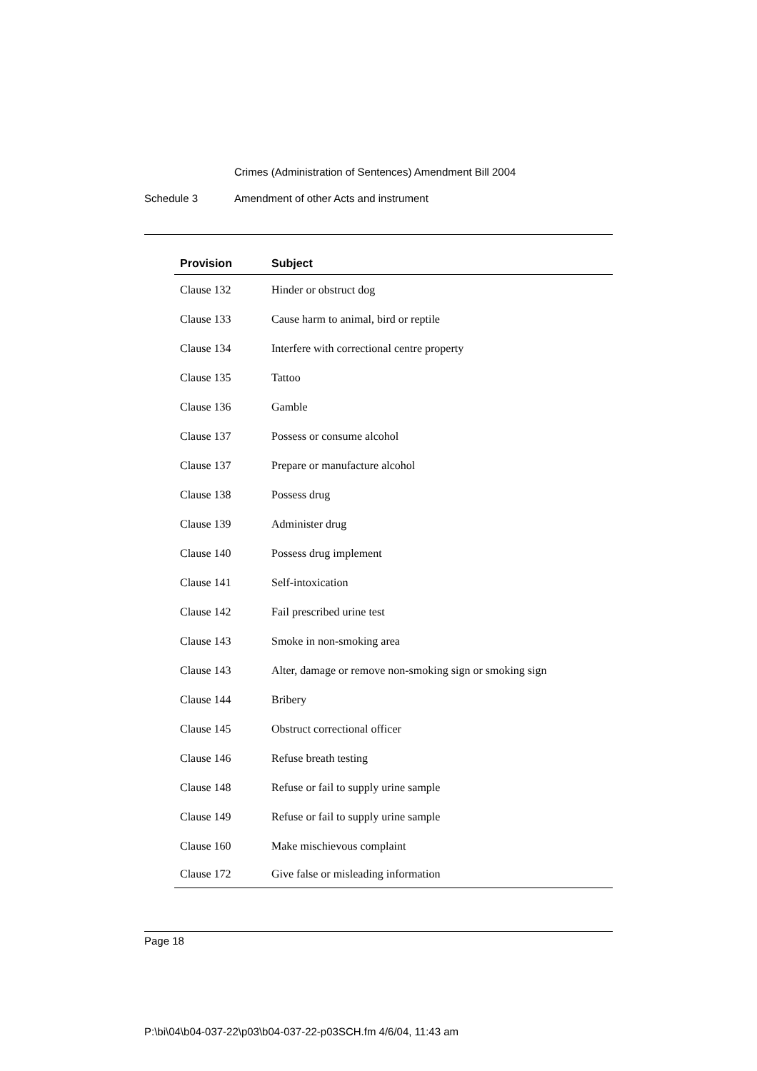Crimes (Administration of Sentences) Amendment Bill 2004
Schedule 3 Amendment of other Acts and instrument
| Provision | Subject |
| --- | --- |
| Clause 132 | Hinder or obstruct dog |
| Clause 133 | Cause harm to animal, bird or reptile |
| Clause 134 | Interfere with correctional centre property |
| Clause 135 | Tattoo |
| Clause 136 | Gamble |
| Clause 137 | Possess or consume alcohol |
| Clause 137 | Prepare or manufacture alcohol |
| Clause 138 | Possess drug |
| Clause 139 | Administer drug |
| Clause 140 | Possess drug implement |
| Clause 141 | Self-intoxication |
| Clause 142 | Fail prescribed urine test |
| Clause 143 | Smoke in non-smoking area |
| Clause 143 | Alter, damage or remove non-smoking sign or smoking sign |
| Clause 144 | Bribery |
| Clause 145 | Obstruct correctional officer |
| Clause 146 | Refuse breath testing |
| Clause 148 | Refuse or fail to supply urine sample |
| Clause 149 | Refuse or fail to supply urine sample |
| Clause 160 | Make mischievous complaint |
| Clause 172 | Give false or misleading information |
Page 18
P:\bi\04\b04-037-22\p03\b04-037-22-p03SCH.fm 4/6/04, 11:43 am